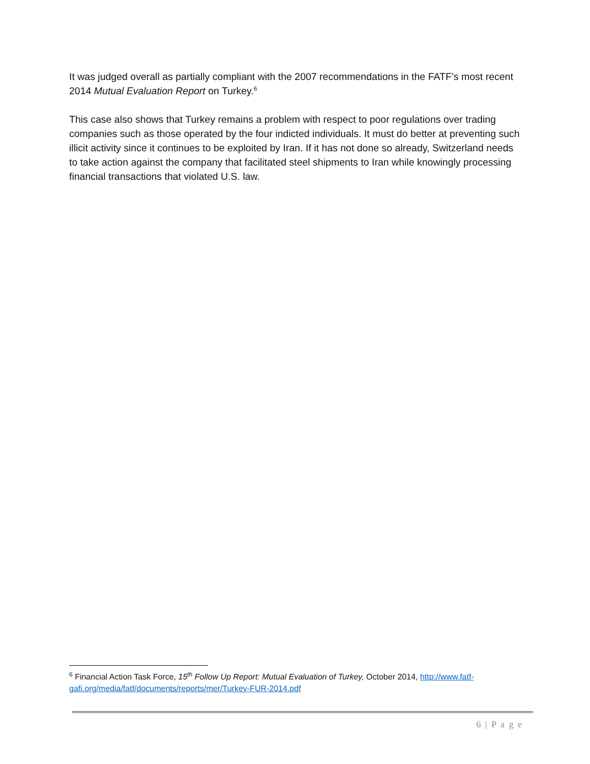It was judged overall as partially compliant with the 2007 recommendations in the FATF’s most recent 2014 Mutual Evaluation Report on Turkey.<sup>6</sup>
This case also shows that Turkey remains a problem with respect to poor regulations over trading companies such as those operated by the four indicted individuals. It must do better at preventing such illicit activity since it continues to be exploited by Iran. If it has not done so already, Switzerland needs to take action against the company that facilitated steel shipments to Iran while knowingly processing financial transactions that violated U.S. law.
<sup>6</sup> Financial Action Task Force, 15<sup>th</sup> Follow Up Report: Mutual Evaluation of Turkey, October 2014, http://www.fatf-gafi.org/media/fatf/documents/reports/mer/Turkey-FUR-2014.pdf
6 | P a g e